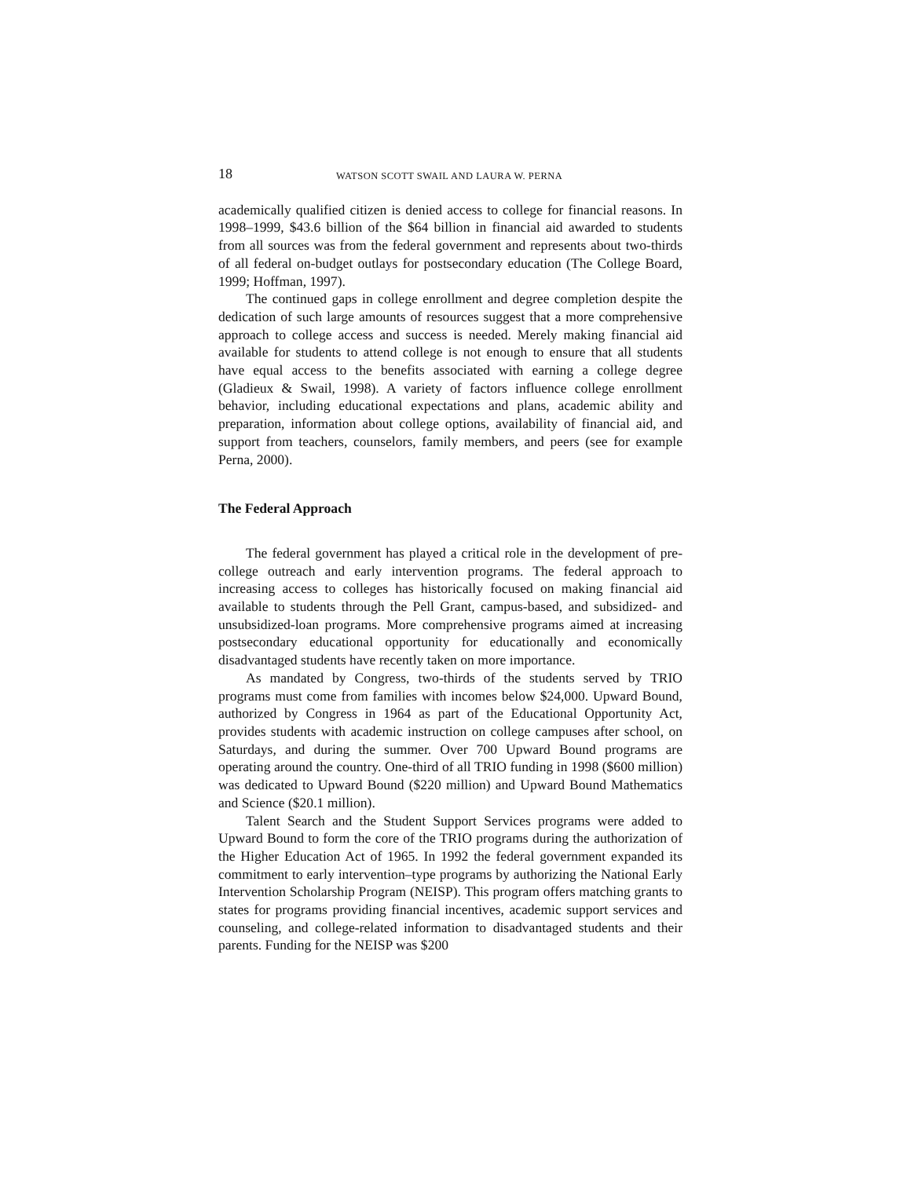18 WATSON SCOTT SWAIL AND LAURA W. PERNA
academically qualified citizen is denied access to college for financial reasons. In 1998–1999, $43.6 billion of the $64 billion in financial aid awarded to students from all sources was from the federal government and represents about two-thirds of all federal on-budget outlays for postsecondary education (The College Board, 1999; Hoffman, 1997).
The continued gaps in college enrollment and degree completion despite the dedication of such large amounts of resources suggest that a more comprehensive approach to college access and success is needed. Merely making financial aid available for students to attend college is not enough to ensure that all students have equal access to the benefits associated with earning a college degree (Gladieux & Swail, 1998). A variety of factors influence college enrollment behavior, including educational expectations and plans, academic ability and preparation, information about college options, availability of financial aid, and support from teachers, counselors, family members, and peers (see for example Perna, 2000).
The Federal Approach
The federal government has played a critical role in the development of pre-college outreach and early intervention programs. The federal approach to increasing access to colleges has historically focused on making financial aid available to students through the Pell Grant, campus-based, and subsidized- and unsubsidized-loan programs. More comprehensive programs aimed at increasing postsecondary educational opportunity for educationally and economically disadvantaged students have recently taken on more importance.
As mandated by Congress, two-thirds of the students served by TRIO programs must come from families with incomes below $24,000. Upward Bound, authorized by Congress in 1964 as part of the Educational Opportunity Act, provides students with academic instruction on college campuses after school, on Saturdays, and during the summer. Over 700 Upward Bound programs are operating around the country. One-third of all TRIO funding in 1998 ($600 million) was dedicated to Upward Bound ($220 million) and Upward Bound Mathematics and Science ($20.1 million).
Talent Search and the Student Support Services programs were added to Upward Bound to form the core of the TRIO programs during the authorization of the Higher Education Act of 1965. In 1992 the federal government expanded its commitment to early intervention–type programs by authorizing the National Early Intervention Scholarship Program (NEISP). This program offers matching grants to states for programs providing financial incentives, academic support services and counseling, and college-related information to disadvantaged students and their parents. Funding for the NEISP was $200